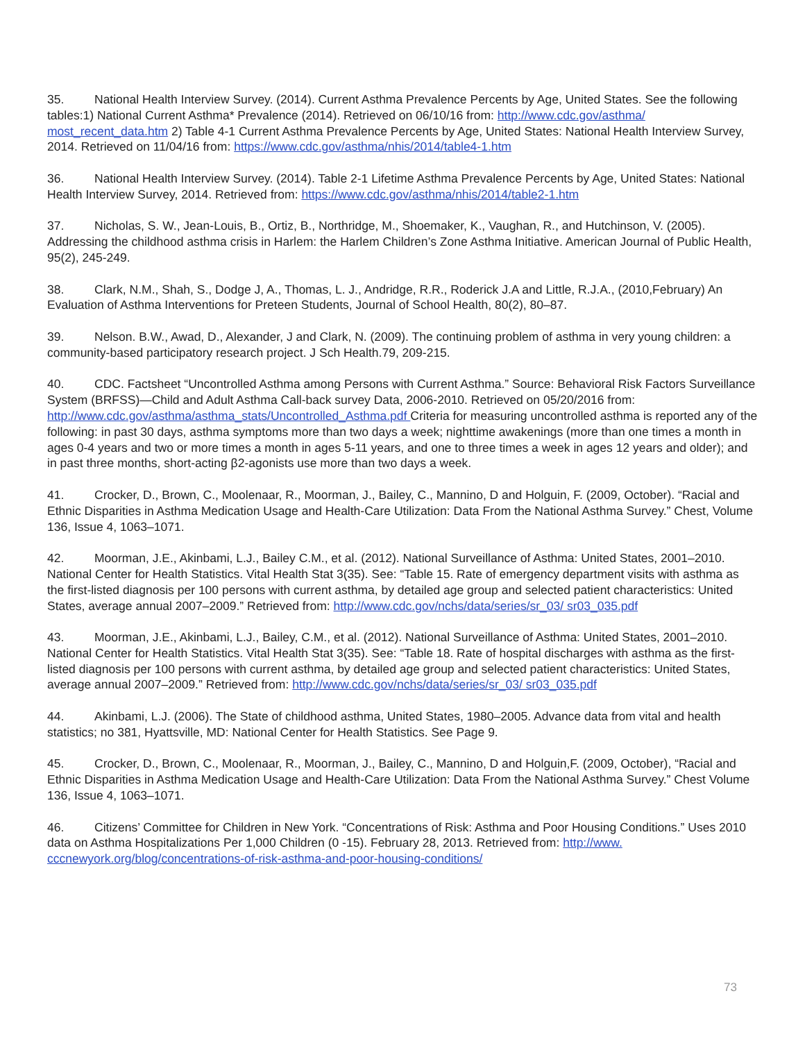35. National Health Interview Survey. (2014). Current Asthma Prevalence Percents by Age, United States. See the following tables:1) National Current Asthma* Prevalence (2014). Retrieved on 06/10/16 from: http://www.cdc.gov/asthma/ most_recent_data.htm 2) Table 4-1 Current Asthma Prevalence Percents by Age, United States: National Health Interview Survey, 2014. Retrieved on 11/04/16 from: https://www.cdc.gov/asthma/nhis/2014/table4-1.htm
36. National Health Interview Survey. (2014). Table 2-1 Lifetime Asthma Prevalence Percents by Age, United States: National Health Interview Survey, 2014. Retrieved from: https://www.cdc.gov/asthma/nhis/2014/table2-1.htm
37. Nicholas, S. W., Jean-Louis, B., Ortiz, B., Northridge, M., Shoemaker, K., Vaughan, R., and Hutchinson, V. (2005). Addressing the childhood asthma crisis in Harlem: the Harlem Children’s Zone Asthma Initiative. American Journal of Public Health, 95(2), 245-249.
38. Clark, N.M., Shah, S., Dodge J, A., Thomas, L. J., Andridge, R.R., Roderick J.A and Little, R.J.A., (2010,February) An Evaluation of Asthma Interventions for Preteen Students, Journal of School Health, 80(2), 80–87.
39. Nelson. B.W., Awad, D., Alexander, J and Clark, N. (2009). The continuing problem of asthma in very young children: a community-based participatory research project. J Sch Health.79, 209-215.
40. CDC. Factsheet “Uncontrolled Asthma among Persons with Current Asthma.” Source: Behavioral Risk Factors Surveillance System (BRFSS)—Child and Adult Asthma Call-back survey Data, 2006-2010. Retrieved on 05/20/2016 from: http://www.cdc.gov/asthma/asthma_stats/Uncontrolled_Asthma.pdf Criteria for measuring uncontrolled asthma is reported any of the following: in past 30 days, asthma symptoms more than two days a week; nighttime awakenings (more than one times a month in ages 0-4 years and two or more times a month in ages 5-11 years, and one to three times a week in ages 12 years and older); and in past three months, short-acting β2-agonists use more than two days a week.
41. Crocker, D., Brown, C., Moolenaar, R., Moorman, J., Bailey, C., Mannino, D and Holguin, F. (2009, October). “Racial and Ethnic Disparities in Asthma Medication Usage and Health-Care Utilization: Data From the National Asthma Survey.” Chest, Volume 136, Issue 4, 1063–1071.
42. Moorman, J.E., Akinbami, L.J., Bailey C.M., et al. (2012). National Surveillance of Asthma: United States, 2001–2010. National Center for Health Statistics. Vital Health Stat 3(35). See: “Table 15. Rate of emergency department visits with asthma as the first-listed diagnosis per 100 persons with current asthma, by detailed age group and selected patient characteristics: United States, average annual 2007–2009.” Retrieved from: http://www.cdc.gov/nchs/data/series/sr_03/ sr03_035.pdf
43. Moorman, J.E., Akinbami, L.J., Bailey, C.M., et al. (2012). National Surveillance of Asthma: United States, 2001–2010. National Center for Health Statistics. Vital Health Stat 3(35). See: “Table 18. Rate of hospital discharges with asthma as the first-listed diagnosis per 100 persons with current asthma, by detailed age group and selected patient characteristics: United States, average annual 2007–2009.” Retrieved from: http://www.cdc.gov/nchs/data/series/sr_03/ sr03_035.pdf
44. Akinbami, L.J. (2006). The State of childhood asthma, United States, 1980–2005. Advance data from vital and health statistics; no 381, Hyattsville, MD: National Center for Health Statistics. See Page 9.
45. Crocker, D., Brown, C., Moolenaar, R., Moorman, J., Bailey, C., Mannino, D and Holguin,F. (2009, October), “Racial and Ethnic Disparities in Asthma Medication Usage and Health-Care Utilization: Data From the National Asthma Survey.” Chest Volume 136, Issue 4, 1063–1071.
46. Citizens’ Committee for Children in New York. “Concentrations of Risk: Asthma and Poor Housing Conditions.” Uses 2010 data on Asthma Hospitalizations Per 1,000 Children (0 -15). February 28, 2013. Retrieved from: http://www. cccnewyork.org/blog/concentrations-of-risk-asthma-and-poor-housing-conditions/
73